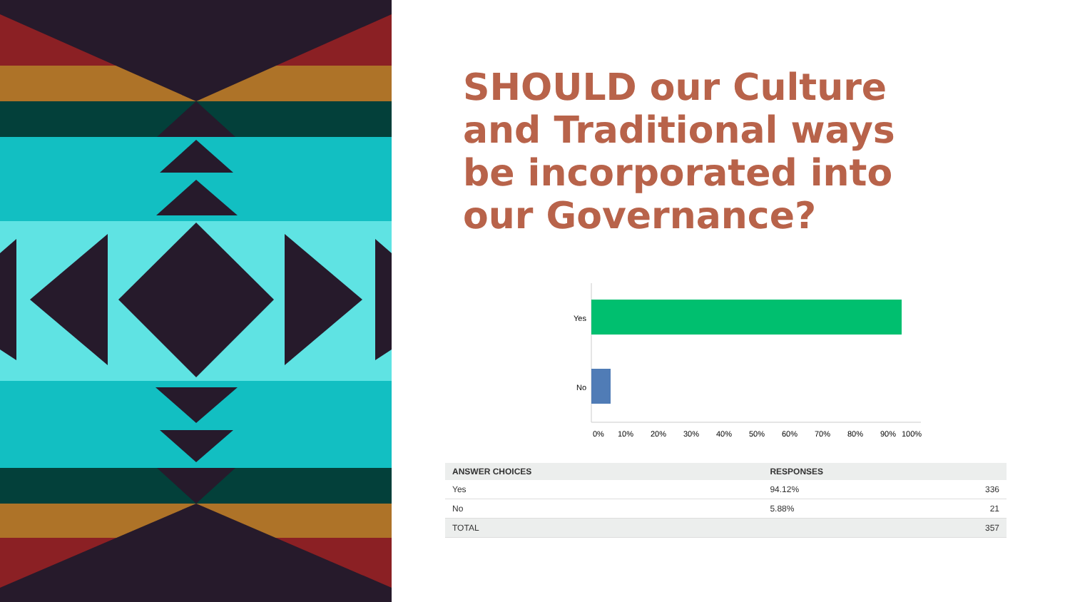SHOULD our Culture and Traditional ways be incorporated into our Governance?
Yes
No
0%
10%
20%
30%
40%
50%
60%
70%
80%
90%
100%
| ANSWER CHOICES | RESPONSES | |
| --- | --- | --- |
| Yes | 94.12% | 336 |
| No | 5.88% | 21 |
| TOTAL | | 357 |